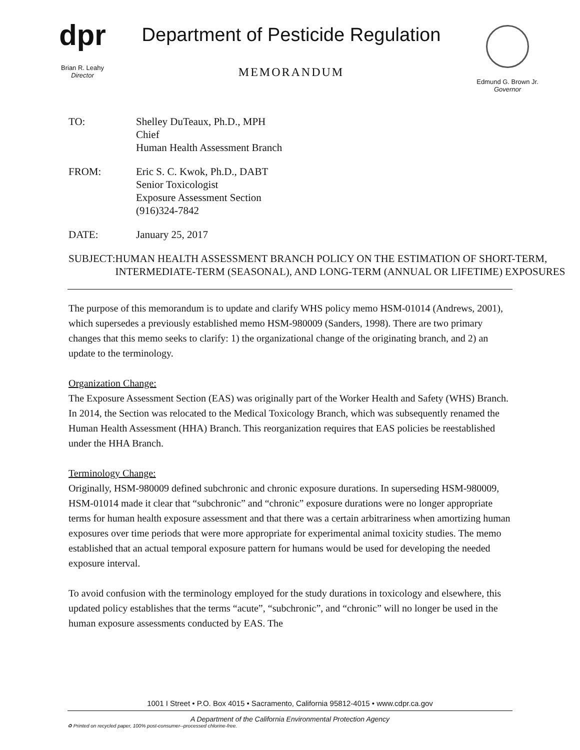dpr
Brian R. Leahy
Director
Department of Pesticide Regulation
MEMORANDUM
Edmund G. Brown Jr.
Governor
TO: Shelley DuTeaux, Ph.D., MPH
Chief
Human Health Assessment Branch
FROM: Eric S. C. Kwok, Ph.D., DABT
Senior Toxicologist
Exposure Assessment Section
(916)324-7842
DATE: January 25, 2017
SUBJECT: HUMAN HEALTH ASSESSMENT BRANCH POLICY ON THE ESTIMATION OF SHORT-TERM, INTERMEDIATE-TERM (SEASONAL), AND LONG-TERM (ANNUAL OR LIFETIME) EXPOSURES
The purpose of this memorandum is to update and clarify WHS policy memo HSM-01014 (Andrews, 2001), which supersedes a previously established memo HSM-980009 (Sanders, 1998). There are two primary changes that this memo seeks to clarify: 1) the organizational change of the originating branch, and 2) an update to the terminology.
Organization Change:
The Exposure Assessment Section (EAS) was originally part of the Worker Health and Safety (WHS) Branch. In 2014, the Section was relocated to the Medical Toxicology Branch, which was subsequently renamed the Human Health Assessment (HHA) Branch. This reorganization requires that EAS policies be reestablished under the HHA Branch.
Terminology Change:
Originally, HSM-980009 defined subchronic and chronic exposure durations. In superseding HSM-980009, HSM-01014 made it clear that “subchronic” and “chronic” exposure durations were no longer appropriate terms for human health exposure assessment and that there was a certain arbitrariness when amortizing human exposures over time periods that were more appropriate for experimental animal toxicity studies. The memo established that an actual temporal exposure pattern for humans would be used for developing the needed exposure interval.
To avoid confusion with the terminology employed for the study durations in toxicology and elsewhere, this updated policy establishes that the terms “acute”, “subchronic”, and “chronic” will no longer be used in the human exposure assessments conducted by EAS. The
1001 I Street • P.O. Box 4015 • Sacramento, California 95812-4015 • www.cdpr.ca.gov
A Department of the California Environmental Protection Agency
♻ Printed on recycled paper, 100% post-consumer--processed chlorine-free.